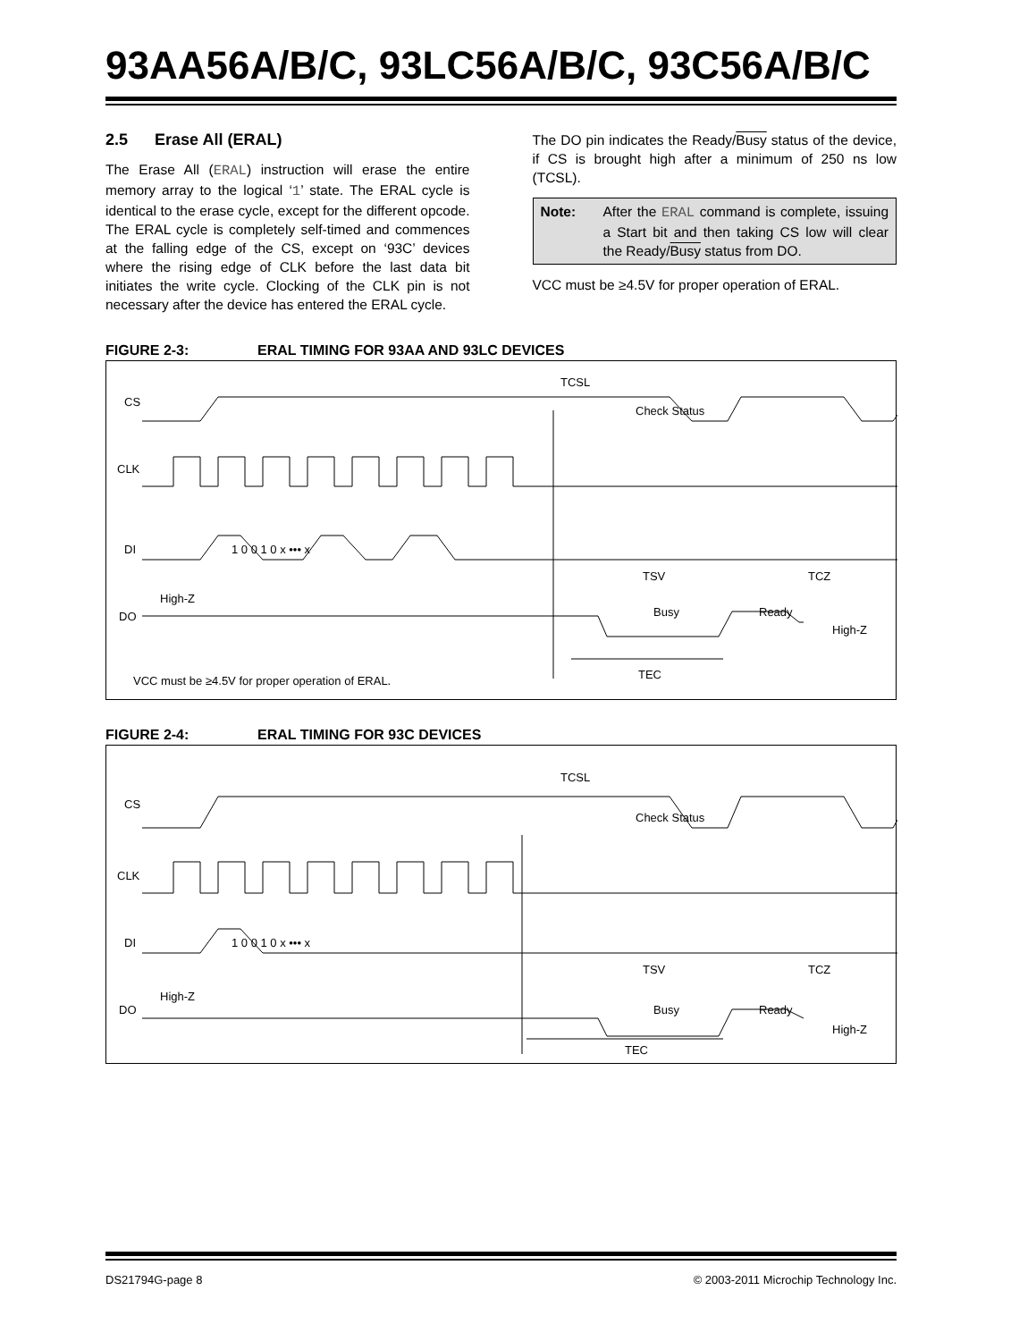93AA56A/B/C, 93LC56A/B/C, 93C56A/B/C
2.5 Erase All (ERAL)
The Erase All (ERAL) instruction will erase the entire memory array to the logical ‘1’ state. The ERAL cycle is identical to the erase cycle, except for the different opcode. The ERAL cycle is completely self-timed and commences at the falling edge of the CS, except on ‘93C’ devices where the rising edge of CLK before the last data bit initiates the write cycle. Clocking of the CLK pin is not necessary after the device has entered the ERAL cycle.
The DO pin indicates the Ready/Busy status of the device, if CS is brought high after a minimum of 250 ns low (TCSL).
Note: After the ERAL command is complete, issuing a Start bit and then taking CS low will clear the Ready/Busy status from DO.
VCC must be ≥4.5V for proper operation of ERAL.
FIGURE 2-3: ERAL TIMING FOR 93AA AND 93LC DEVICES
CS
CLK
DI
DO
Check Status
TCSL
1 0 0 1 0 x ••• x
TSV
TCZ
High-Z
Busy
Ready
High-Z
TEC
VCC must be ≥4.5V for proper operation of ERAL.
FIGURE 2-4: ERAL TIMING FOR 93C DEVICES
CS
CLK
DI
DO
Check Status
TCSL
1 0 0 1 0 x ••• x
TSV
TCZ
High-Z
Busy
Ready
High-Z
TEC
DS21794G-page 8 © 2003-2011 Microchip Technology Inc.